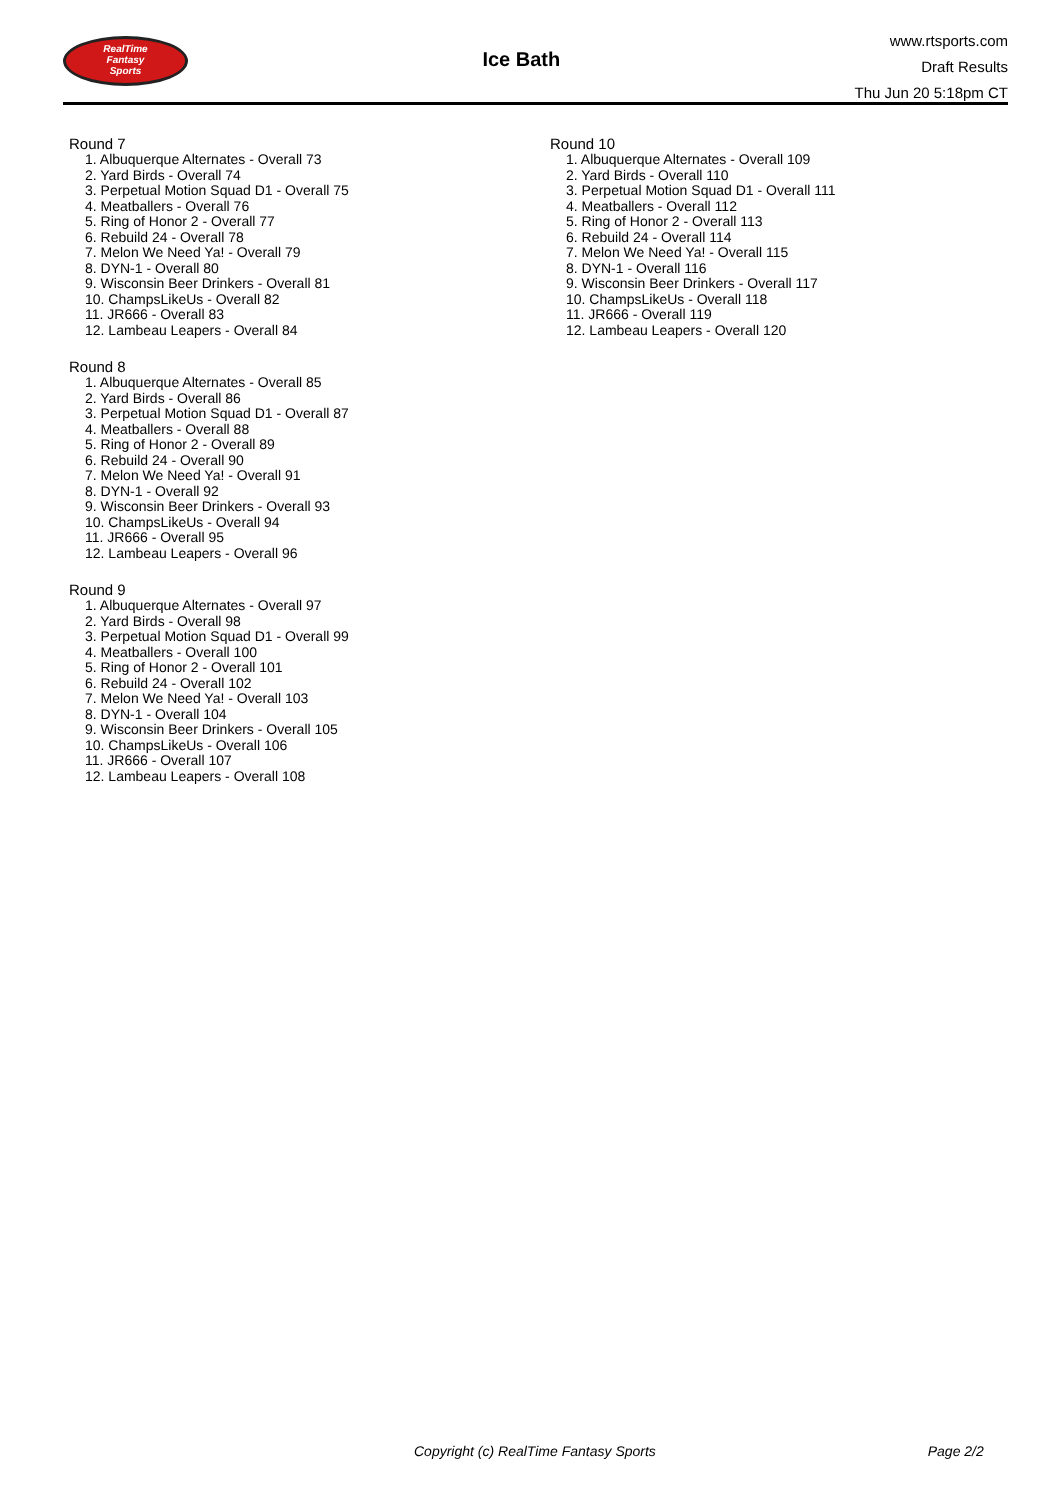RealTime
Fantasy
Sports
Ice Bath
www.rtsports.com
Draft Results
Thu Jun 20 5:18pm CT
Round 7
1. Albuquerque Alternates - Overall 73
2. Yard Birds - Overall 74
3. Perpetual Motion Squad D1 - Overall 75
4. Meatballers - Overall 76
5. Ring of Honor 2 - Overall 77
6. Rebuild 24 - Overall 78
7. Melon We Need Ya! - Overall 79
8. DYN-1 - Overall 80
9. Wisconsin Beer Drinkers - Overall 81
10. ChampsLikeUs - Overall 82
11. JR666 - Overall 83
12. Lambeau Leapers - Overall 84
Round 8
1. Albuquerque Alternates - Overall 85
2. Yard Birds - Overall 86
3. Perpetual Motion Squad D1 - Overall 87
4. Meatballers - Overall 88
5. Ring of Honor 2 - Overall 89
6. Rebuild 24 - Overall 90
7. Melon We Need Ya! - Overall 91
8. DYN-1 - Overall 92
9. Wisconsin Beer Drinkers - Overall 93
10. ChampsLikeUs - Overall 94
11. JR666 - Overall 95
12. Lambeau Leapers - Overall 96
Round 9
1. Albuquerque Alternates - Overall 97
2. Yard Birds - Overall 98
3. Perpetual Motion Squad D1 - Overall 99
4. Meatballers - Overall 100
5. Ring of Honor 2 - Overall 101
6. Rebuild 24 - Overall 102
7. Melon We Need Ya! - Overall 103
8. DYN-1 - Overall 104
9. Wisconsin Beer Drinkers - Overall 105
10. ChampsLikeUs - Overall 106
11. JR666 - Overall 107
12. Lambeau Leapers - Overall 108
Round 10
1. Albuquerque Alternates - Overall 109
2. Yard Birds - Overall 110
3. Perpetual Motion Squad D1 - Overall 111
4. Meatballers - Overall 112
5. Ring of Honor 2 - Overall 113
6. Rebuild 24 - Overall 114
7. Melon We Need Ya! - Overall 115
8. DYN-1 - Overall 116
9. Wisconsin Beer Drinkers - Overall 117
10. ChampsLikeUs - Overall 118
11. JR666 - Overall 119
12. Lambeau Leapers - Overall 120
Copyright (c) RealTime Fantasy Sports Page 2/2